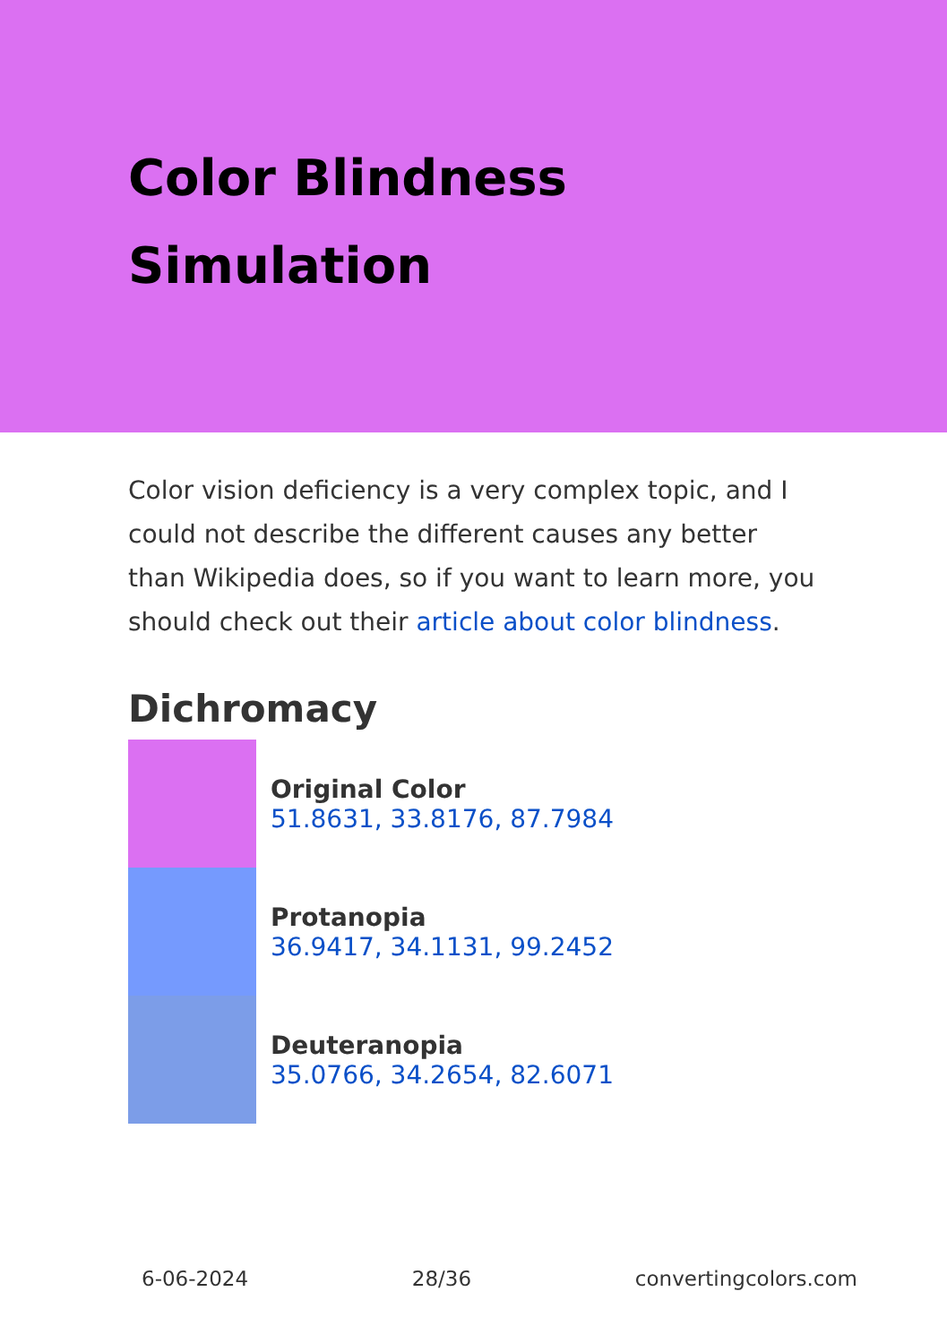Color Blindness Simulation
Color vision deficiency is a very complex topic, and I could not describe the different causes any better than Wikipedia does, so if you want to learn more, you should check out their article about color blindness.
Dichromacy
Original Color
51.8631, 33.8176, 87.7984
Protanopia
36.9417, 34.1131, 99.2452
Deuteranopia
35.0766, 34.2654, 82.6071
6-06-2024 28/36 convertingcolors.com